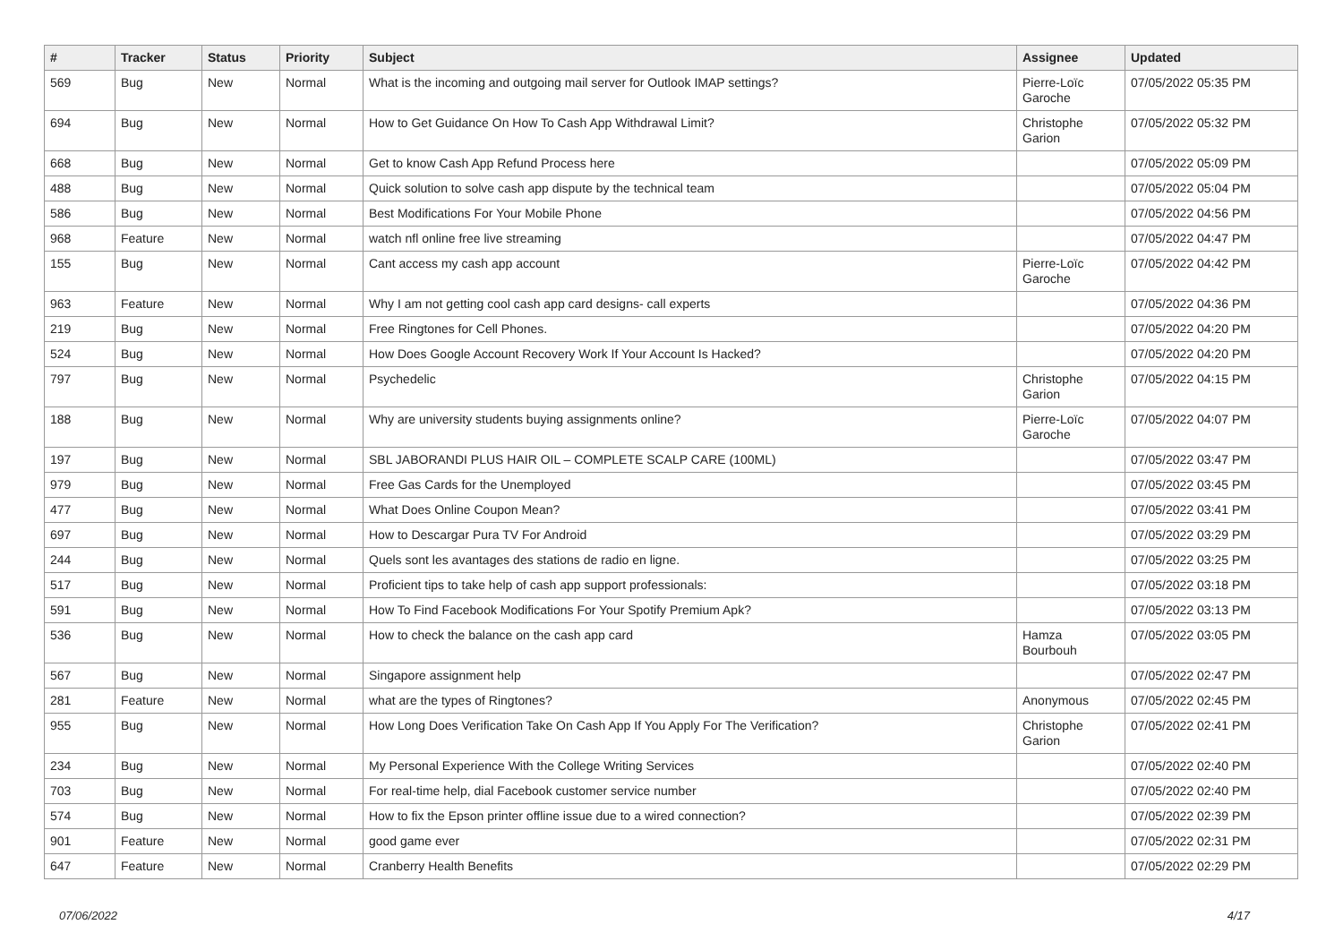| # | Tracker | Status | Priority | Subject | Assignee | Updated |
| --- | --- | --- | --- | --- | --- | --- |
| 569 | Bug | New | Normal | What is the incoming and outgoing mail server for Outlook IMAP settings? | Pierre-Loïc Garoche | 07/05/2022 05:35 PM |
| 694 | Bug | New | Normal | How to Get Guidance On How To Cash App Withdrawal Limit? | Christophe Garion | 07/05/2022 05:32 PM |
| 668 | Bug | New | Normal | Get to know Cash App Refund Process here | | 07/05/2022 05:09 PM |
| 488 | Bug | New | Normal | Quick solution to solve cash app dispute by the technical team | | 07/05/2022 05:04 PM |
| 586 | Bug | New | Normal | Best Modifications For Your Mobile Phone | | 07/05/2022 04:56 PM |
| 968 | Feature | New | Normal | watch nfl online free live streaming | | 07/05/2022 04:47 PM |
| 155 | Bug | New | Normal | Cant access my cash app account | Pierre-Loïc Garoche | 07/05/2022 04:42 PM |
| 963 | Feature | New | Normal | Why I am not getting cool cash app card designs- call experts | | 07/05/2022 04:36 PM |
| 219 | Bug | New | Normal | Free Ringtones for Cell Phones. | | 07/05/2022 04:20 PM |
| 524 | Bug | New | Normal | How Does Google Account Recovery Work If Your Account Is Hacked? | | 07/05/2022 04:20 PM |
| 797 | Bug | New | Normal | Psychedelic | Christophe Garion | 07/05/2022 04:15 PM |
| 188 | Bug | New | Normal | Why are university students buying assignments online? | Pierre-Loïc Garoche | 07/05/2022 04:07 PM |
| 197 | Bug | New | Normal | SBL JABORANDI PLUS HAIR OIL – COMPLETE SCALP CARE (100ML) | | 07/05/2022 03:47 PM |
| 979 | Bug | New | Normal | Free Gas Cards for the Unemployed | | 07/05/2022 03:45 PM |
| 477 | Bug | New | Normal | What Does Online Coupon Mean? | | 07/05/2022 03:41 PM |
| 697 | Bug | New | Normal | How to Descargar Pura TV For Android | | 07/05/2022 03:29 PM |
| 244 | Bug | New | Normal | Quels sont les avantages des stations de radio en ligne. | | 07/05/2022 03:25 PM |
| 517 | Bug | New | Normal | Proficient tips to take help of cash app support professionals: | | 07/05/2022 03:18 PM |
| 591 | Bug | New | Normal | How To Find Facebook Modifications For Your Spotify Premium Apk? | | 07/05/2022 03:13 PM |
| 536 | Bug | New | Normal | How to check the balance on the cash app card | Hamza Bourbouh | 07/05/2022 03:05 PM |
| 567 | Bug | New | Normal | Singapore assignment help | | 07/05/2022 02:47 PM |
| 281 | Feature | New | Normal | what are the types of Ringtones? | Anonymous | 07/05/2022 02:45 PM |
| 955 | Bug | New | Normal | How Long Does Verification Take On Cash App If You Apply For The Verification? | Christophe Garion | 07/05/2022 02:41 PM |
| 234 | Bug | New | Normal | My Personal Experience With the College Writing Services | | 07/05/2022 02:40 PM |
| 703 | Bug | New | Normal | For real-time help, dial Facebook customer service number | | 07/05/2022 02:40 PM |
| 574 | Bug | New | Normal | How to fix the Epson printer offline issue due to a wired connection? | | 07/05/2022 02:39 PM |
| 901 | Feature | New | Normal | good game ever | | 07/05/2022 02:31 PM |
| 647 | Feature | New | Normal | Cranberry Health Benefits | | 07/05/2022 02:29 PM |
07/06/2022 4/17